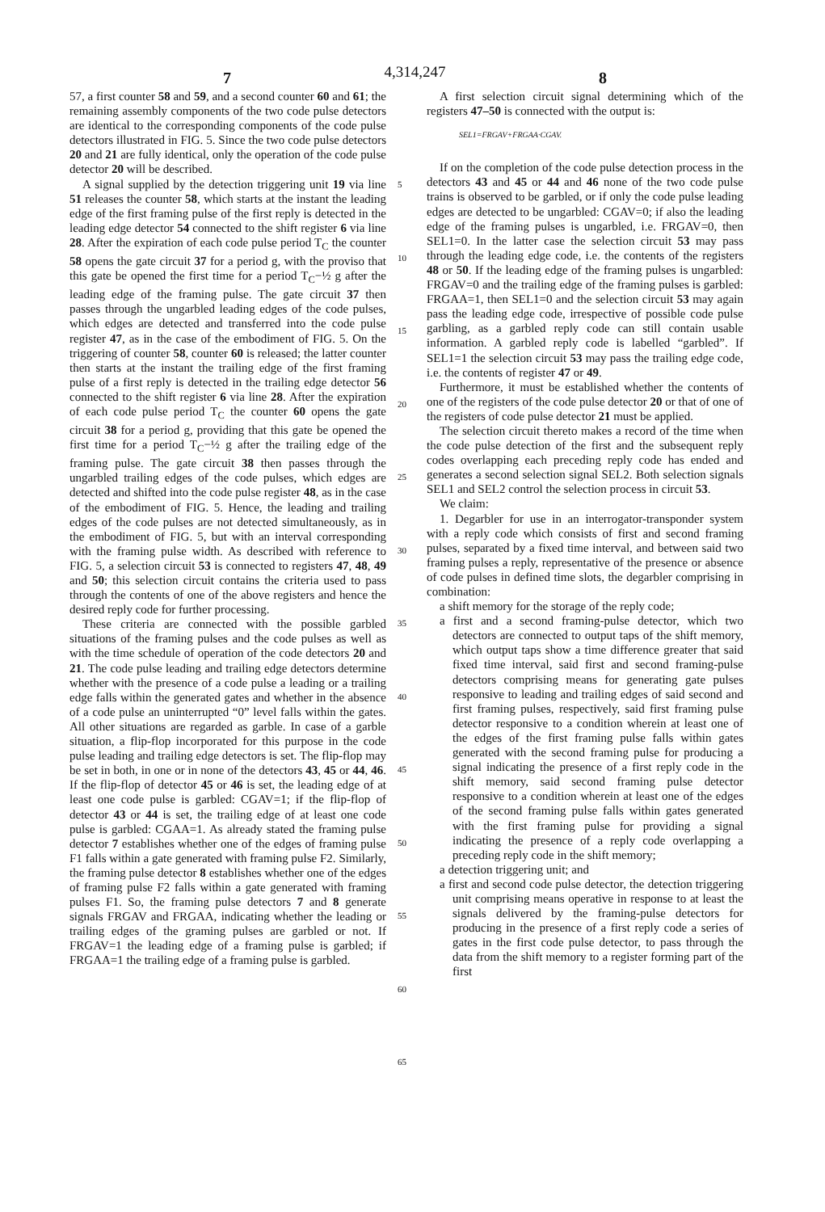7 4,314,247 8
57, a first counter 58 and 59, and a second counter 60 and 61; the remaining assembly components of the two code pulse detectors are identical to the corresponding components of the code pulse detectors illustrated in FIG. 5. Since the two code pulse detectors 20 and 21 are fully identical, only the operation of the code pulse detector 20 will be described.
A signal supplied by the detection triggering unit 19 via line 51 releases the counter 58, which starts at the instant the leading edge of the first framing pulse of the first reply is detected in the leading edge detector 54 connected to the shift register 6 via line 28. After the expiration of each code pulse period T<sub>C</sub> the counter 58 opens the gate circuit 37 for a period g, with the proviso that this gate be opened the first time for a period T<sub>C</sub>−½ g after the leading edge of the framing pulse. The gate circuit 37 then passes through the ungarbled leading edges of the code pulses, which edges are detected and transferred into the code pulse register 47, as in the case of the embodiment of FIG. 5. On the triggering of counter 58, counter 60 is released; the latter counter then starts at the instant the trailing edge of the first framing pulse of a first reply is detected in the trailing edge detector 56 connected to the shift register 6 via line 28. After the expiration of each code pulse period T<sub>C</sub> the counter 60 opens the gate circuit 38 for a period g, providing that this gate be opened the first time for a period T<sub>C</sub>−½ g after the trailing edge of the framing pulse. The gate circuit 38 then passes through the ungarbled trailing edges of the code pulses, which edges are detected and shifted into the code pulse register 48, as in the case of the embodiment of FIG. 5. Hence, the leading and trailing edges of the code pulses are not detected simultaneously, as in the embodiment of FIG. 5, but with an interval corresponding with the framing pulse width. As described with reference to FIG. 5, a selection circuit 53 is connected to registers 47, 48, 49 and 50; this selection circuit contains the criteria used to pass through the contents of one of the above registers and hence the desired reply code for further processing.
These criteria are connected with the possible garbled situations of the framing pulses and the code pulses as well as with the time schedule of operation of the code detectors 20 and 21. The code pulse leading and trailing edge detectors determine whether with the presence of a code pulse a leading or a trailing edge falls within the generated gates and whether in the absence of a code pulse an uninterrupted “0” level falls within the gates. All other situations are regarded as garble. In case of a garble situation, a flip-flop incorporated for this purpose in the code pulse leading and trailing edge detectors is set. The flip-flop may be set in both, in one or in none of the detectors 43, 45 or 44, 46. If the flip-flop of detector 45 or 46 is set, the leading edge of at least one code pulse is garbled: CGAV=1; if the flip-flop of detector 43 or 44 is set, the trailing edge of at least one code pulse is garbled: CGAA=1. As already stated the framing pulse detector 7 establishes whether one of the edges of framing pulse F1 falls within a gate generated with framing pulse F2. Similarly, the framing pulse detector 8 establishes whether one of the edges of framing pulse F2 falls within a gate generated with framing pulses F1. So, the framing pulse detectors 7 and 8 generate signals FRGAV and FRGAA, indicating whether the leading or trailing edges of the graming pulses are garbled or not. If FRGAV=1 the leading edge of a framing pulse is garbled; if FRGAA=1 the trailing edge of a framing pulse is garbled.
5
10
15
20
25
30
35
40
45
50
55
60
65
A first selection circuit signal determining which of the registers 47–50 is connected with the output is:
SEL1=FRGAV+FRGAA·CGAV.
If on the completion of the code pulse detection process in the detectors 43 and 45 or 44 and 46 none of the two code pulse trains is observed to be garbled, or if only the code pulse leading edges are detected to be ungarbled: CGAV=0; if also the leading edge of the framing pulses is ungarbled, i.e. FRGAV=0, then SEL1=0. In the latter case the selection circuit 53 may pass through the leading edge code, i.e. the contents of the registers 48 or 50. If the leading edge of the framing pulses is ungarbled: FRGAV=0 and the trailing edge of the framing pulses is garbled: FRGAA=1, then SEL1=0 and the selection circuit 53 may again pass the leading edge code, irrespective of possible code pulse garbling, as a garbled reply code can still contain usable information. A garbled reply code is labelled “garbled”. If SEL1=1 the selection circuit 53 may pass the trailing edge code, i.e. the contents of register 47 or 49.
Furthermore, it must be established whether the contents of one of the registers of the code pulse detector 20 or that of one of the registers of code pulse detector 21 must be applied.
The selection circuit thereto makes a record of the time when the code pulse detection of the first and the subsequent reply codes overlapping each preceding reply code has ended and generates a second selection signal SEL2. Both selection signals SEL1 and SEL2 control the selection process in circuit 53.
We claim:
1. Degarbler for use in an interrogator-transponder system with a reply code which consists of first and second framing pulses, separated by a fixed time interval, and between said two framing pulses a reply, representative of the presence or absence of code pulses in defined time slots, the degarbler comprising in combination:
a shift memory for the storage of the reply code;
a first and a second framing-pulse detector, which two detectors are connected to output taps of the shift memory, which output taps show a time difference greater that said fixed time interval, said first and second framing-pulse detectors comprising means for generating gate pulses responsive to leading and trailing edges of said second and first framing pulses, respectively, said first framing pulse detector responsive to a condition wherein at least one of the edges of the first framing pulse falls within gates generated with the second framing pulse for producing a signal indicating the presence of a first reply code in the shift memory, said second framing pulse detector responsive to a condition wherein at least one of the edges of the second framing pulse falls within gates generated with the first framing pulse for providing a signal indicating the presence of a reply code overlapping a preceding reply code in the shift memory;
a detection triggering unit; and
a first and second code pulse detector, the detection triggering unit comprising means operative in response to at least the signals delivered by the framing-pulse detectors for producing in the presence of a first reply code a series of gates in the first code pulse detector, to pass through the data from the shift memory to a register forming part of the first